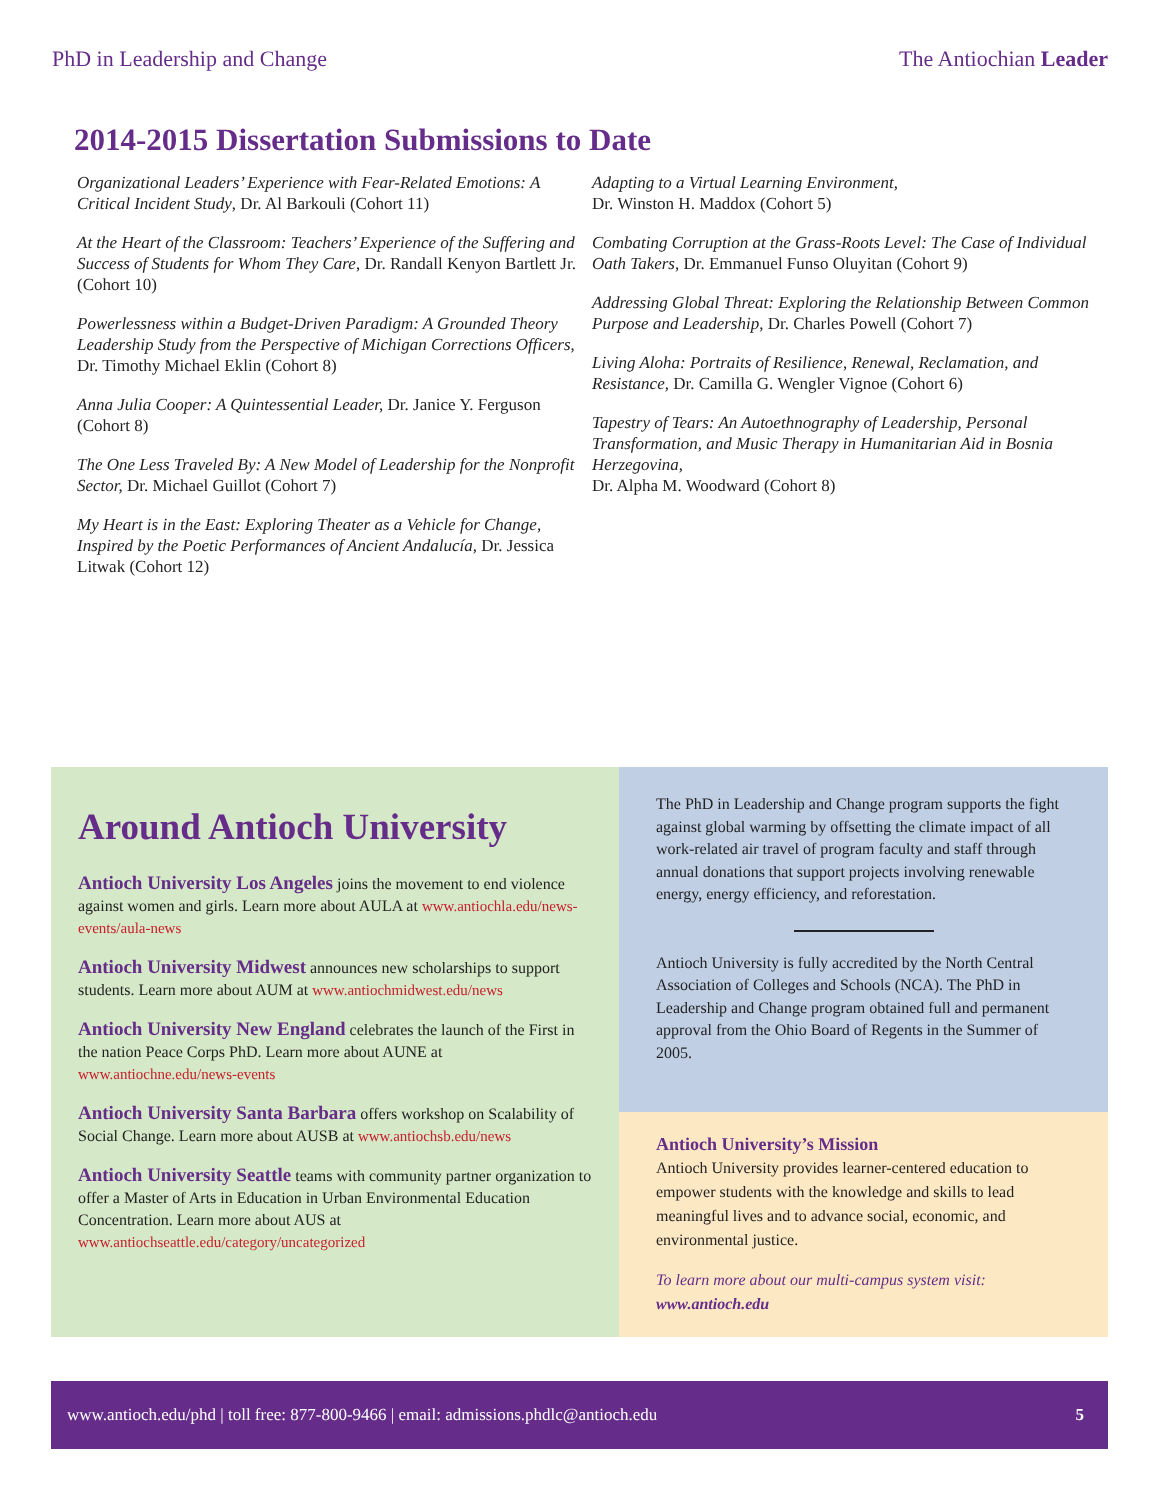PhD in Leadership and Change The Antiochian Leader
2014-2015 Dissertation Submissions to Date
Organizational Leaders’ Experience with Fear-Related Emotions: A Critical Incident Study, Dr. Al Barkouli (Cohort 11)
At the Heart of the Classroom: Teachers’ Experience of the Suffering and Success of Students for Whom They Care, Dr. Randall Kenyon Bartlett Jr. (Cohort 10)
Powerlessness within a Budget-Driven Paradigm: A Grounded Theory Leadership Study from the Perspective of Michigan Corrections Officers, Dr. Timothy Michael Eklin (Cohort 8)
Anna Julia Cooper: A Quintessential Leader, Dr. Janice Y. Ferguson (Cohort 8)
The One Less Traveled By: A New Model of Leadership for the Nonprofit Sector, Dr. Michael Guillot (Cohort 7)
My Heart is in the East: Exploring Theater as a Vehicle for Change, Inspired by the Poetic Performances of Ancient Andalucía, Dr. Jessica Litwak (Cohort 12)
Adapting to a Virtual Learning Environment,
Dr. Winston H. Maddox (Cohort 5)
Combating Corruption at the Grass-Roots Level: The Case of Individual Oath Takers, Dr. Emmanuel Funso Oluyitan (Cohort 9)
Addressing Global Threat: Exploring the Relationship Between Common Purpose and Leadership, Dr. Charles Powell (Cohort 7)
Living Aloha: Portraits of Resilience, Renewal, Reclamation, and Resistance, Dr. Camilla G. Wengler Vignoe (Cohort 6)
Tapestry of Tears: An Autoethnography of Leadership, Personal Transformation, and Music Therapy in Humanitarian Aid in Bosnia Herzegovina,
Dr. Alpha M. Woodward (Cohort 8)
Around Antioch University
Antioch University Los Angeles joins the movement to end violence against women and girls. Learn more about AULA at www.antiochla.edu/news-events/aula-news
Antioch University Midwest announces new scholarships to support students. Learn more about AUM at www.antiochmidwest.edu/news
Antioch University New England celebrates the launch of the First in the nation Peace Corps PhD. Learn more about AUNE at www.antiochne.edu/news-events
Antioch University Santa Barbara offers workshop on Scalability of Social Change. Learn more about AUSB at www.antiochsb.edu/news
Antioch University Seattle teams with community partner organization to offer a Master of Arts in Education in Urban Environmental Education Concentration. Learn more about AUS at www.antiochseattle.edu/category/uncategorized
The PhD in Leadership and Change program supports the fight against global warming by offsetting the climate impact of all work-related air travel of program faculty and staff through annual donations that support projects involving renewable energy, energy efficiency, and reforestation.
Antioch University is fully accredited by the North Central Association of Colleges and Schools (NCA). The PhD in Leadership and Change program obtained full and permanent approval from the Ohio Board of Regents in the Summer of 2005.
Antioch University’s Mission
Antioch University provides learner-centered education to empower students with the knowledge and skills to lead meaningful lives and to advance social, economic, and environmental justice.
To learn more about our multi-campus system visit:
www.antioch.edu
www.antioch.edu/phd | toll free: 877-800-9466 | email: admissions.phdlc@antioch.edu 5